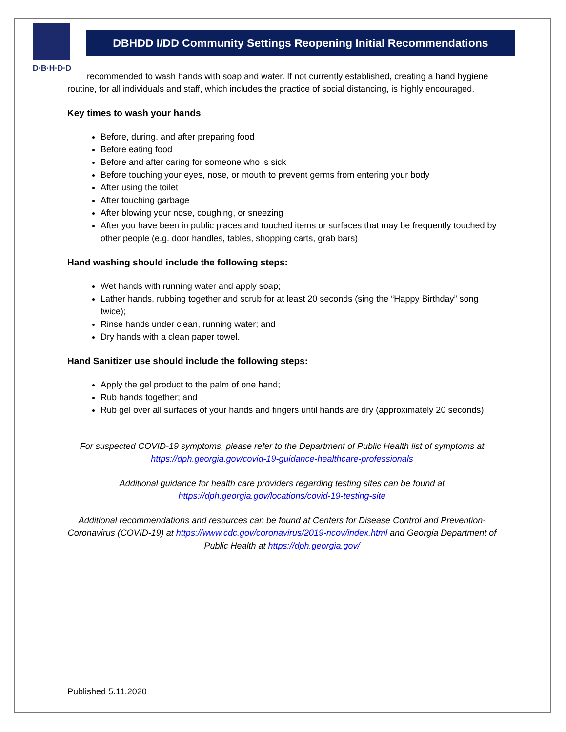D·B·H·D·D
DBHDD I/DD Community Settings Reopening Initial Recommendations
recommended to wash hands with soap and water. If not currently established, creating a hand hygiene routine, for all individuals and staff, which includes the practice of social distancing, is highly encouraged.
Key times to wash your hands:
Before, during, and after preparing food
Before eating food
Before and after caring for someone who is sick
Before touching your eyes, nose, or mouth to prevent germs from entering your body
After using the toilet
After touching garbage
After blowing your nose, coughing, or sneezing
After you have been in public places and touched items or surfaces that may be frequently touched by other people (e.g. door handles, tables, shopping carts, grab bars)
Hand washing should include the following steps:
Wet hands with running water and apply soap;
Lather hands, rubbing together and scrub for at least 20 seconds (sing the “Happy Birthday” song twice);
Rinse hands under clean, running water; and
Dry hands with a clean paper towel.
Hand Sanitizer use should include the following steps:
Apply the gel product to the palm of one hand;
Rub hands together; and
Rub gel over all surfaces of your hands and fingers until hands are dry (approximately 20 seconds).
For suspected COVID-19 symptoms, please refer to the Department of Public Health list of symptoms at https://dph.georgia.gov/covid-19-guidance-healthcare-professionals
Additional guidance for health care providers regarding testing sites can be found at
https://dph.georgia.gov/locations/covid-19-testing-site
Additional recommendations and resources can be found at Centers for Disease Control and Prevention-Coronavirus (COVID-19) at https://www.cdc.gov/coronavirus/2019-ncov/index.html and Georgia Department of Public Health at https://dph.georgia.gov/
Published 5.11.2020